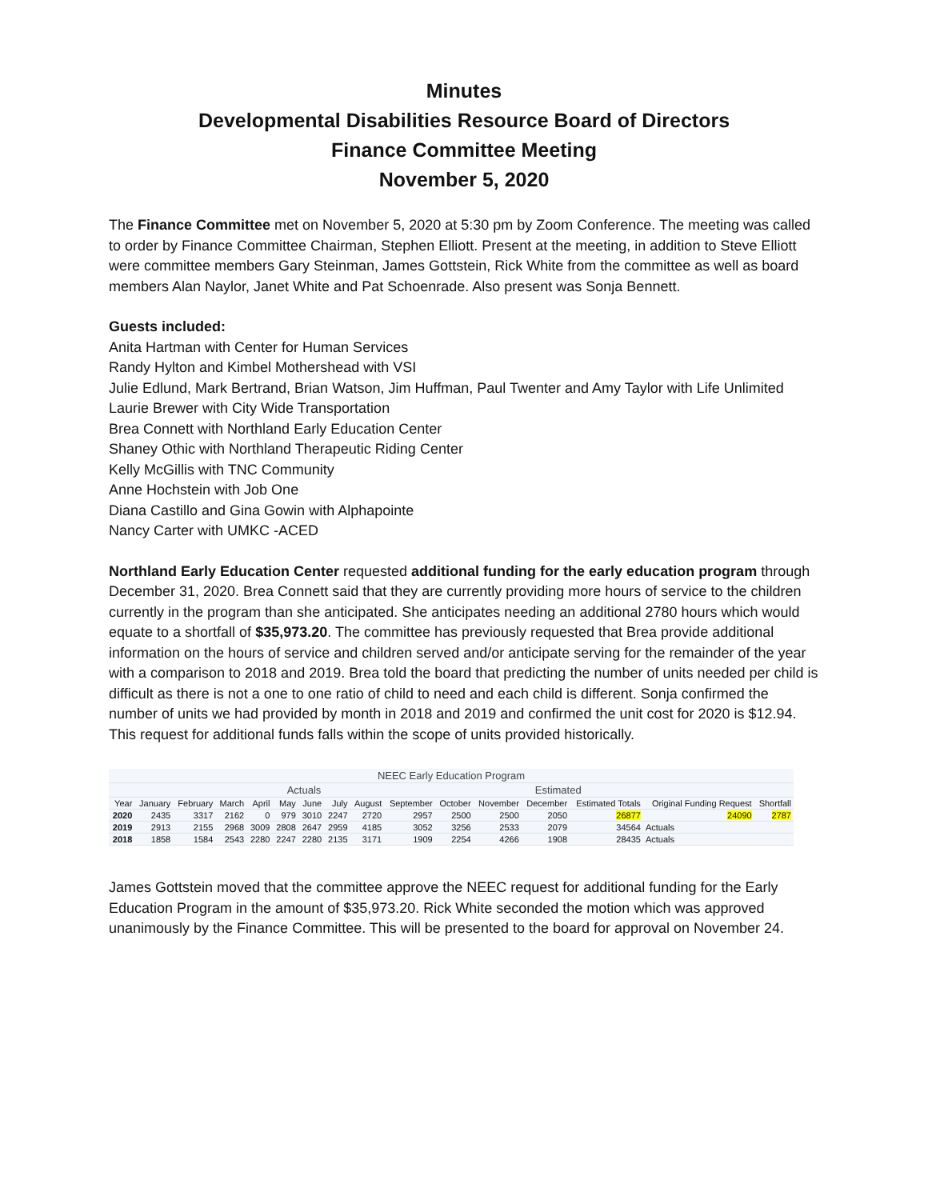Minutes
Developmental Disabilities Resource Board of Directors
Finance Committee Meeting
November 5, 2020
The Finance Committee met on November 5, 2020 at 5:30 pm by Zoom Conference. The meeting was called to order by Finance Committee Chairman, Stephen Elliott. Present at the meeting, in addition to Steve Elliott were committee members Gary Steinman, James Gottstein, Rick White from the committee as well as board members Alan Naylor, Janet White and Pat Schoenrade. Also present was Sonja Bennett.
Guests included:
Anita Hartman with Center for Human Services
Randy Hylton and Kimbel Mothershead with VSI
Julie Edlund, Mark Bertrand, Brian Watson, Jim Huffman, Paul Twenter and Amy Taylor with Life Unlimited
Laurie Brewer with City Wide Transportation
Brea Connett with Northland Early Education Center
Shaney Othic with Northland Therapeutic Riding Center
Kelly McGillis with TNC Community
Anne Hochstein with Job One
Diana Castillo and Gina Gowin with Alphapointe
Nancy Carter with UMKC -ACED
Northland Early Education Center requested additional funding for the early education program through December 31, 2020. Brea Connett said that they are currently providing more hours of service to the children currently in the program than she anticipated. She anticipates needing an additional 2780 hours which would equate to a shortfall of $35,973.20. The committee has previously requested that Brea provide additional information on the hours of service and children served and/or anticipate serving for the remainder of the year with a comparison to 2018 and 2019. Brea told the board that predicting the number of units needed per child is difficult as there is not a one to one ratio of child to need and each child is different. Sonja confirmed the number of units we had provided by month in 2018 and 2019 and confirmed the unit cost for 2020 is $12.94. This request for additional funds falls within the scope of units provided historically.
| NEEC Early Education Program | | | | | | | | | | | | | | | |
| | Actuals | | | | | | | | | | Estimated | | | | |
| Year | January | February | March | April | May | June | July | August | September | October | November | December | Estimated Totals | Original Funding Request | Shortfall |
| 2020 | 2435 | 3317 | 2162 | 0 | 979 | 3010 | 2247 | 2720 | 2957 | 2500 | 2500 | 2050 | 26877 | 24090 | 2787 |
| 2019 | 2913 | 2155 | 2968 | 3009 | 2808 | 2647 | 2959 | 4185 | 3052 | 3256 | 2533 | 2079 | 34564 | Actuals | |
| 2018 | 1858 | 1584 | 2543 | 2280 | 2247 | 2280 | 2135 | 3171 | 1909 | 2254 | 4266 | 1908 | 28435 | Actuals | |
James Gottstein moved that the committee approve the NEEC request for additional funding for the Early Education Program in the amount of $35,973.20. Rick White seconded the motion which was approved unanimously by the Finance Committee. This will be presented to the board for approval on November 24.